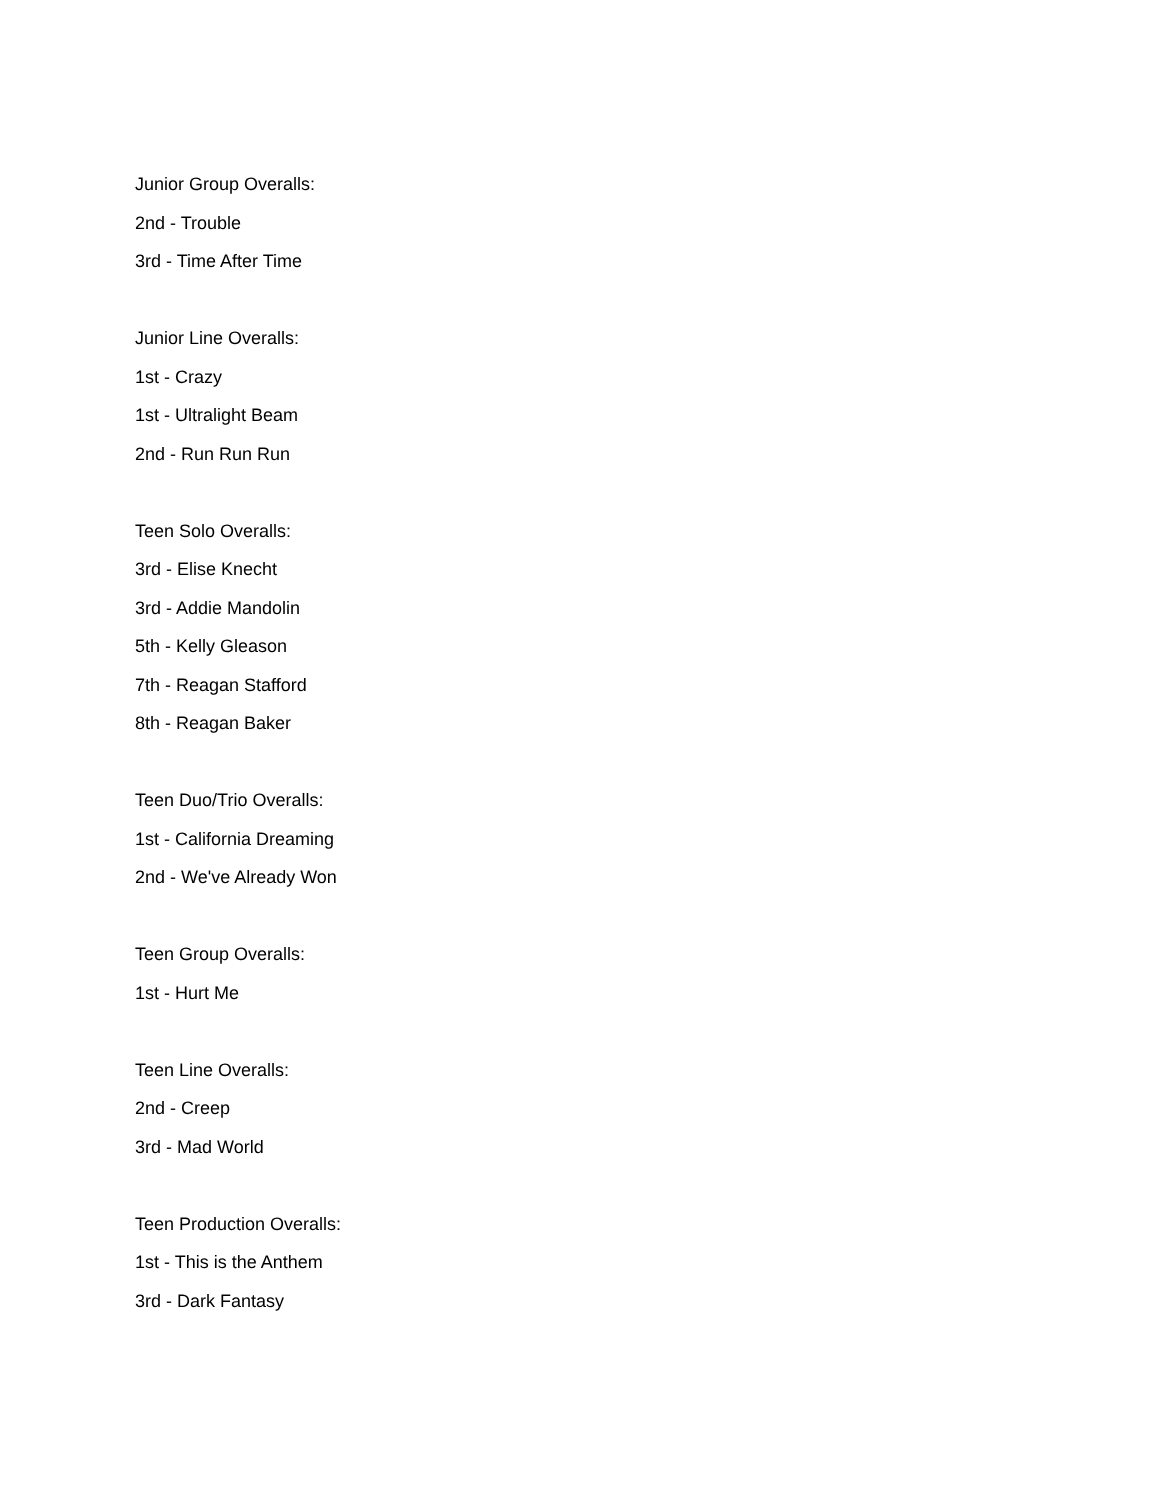Junior Group Overalls:
2nd - Trouble
3rd - Time After Time
Junior Line Overalls:
1st - Crazy
1st - Ultralight Beam
2nd - Run Run Run
Teen Solo Overalls:
3rd - Elise Knecht
3rd - Addie Mandolin
5th - Kelly Gleason
7th - Reagan Stafford
8th - Reagan Baker
Teen Duo/Trio Overalls:
1st - California Dreaming
2nd - We've Already Won
Teen Group Overalls:
1st - Hurt Me
Teen Line Overalls:
2nd - Creep
3rd - Mad World
Teen Production Overalls:
1st - This is the Anthem
3rd - Dark Fantasy